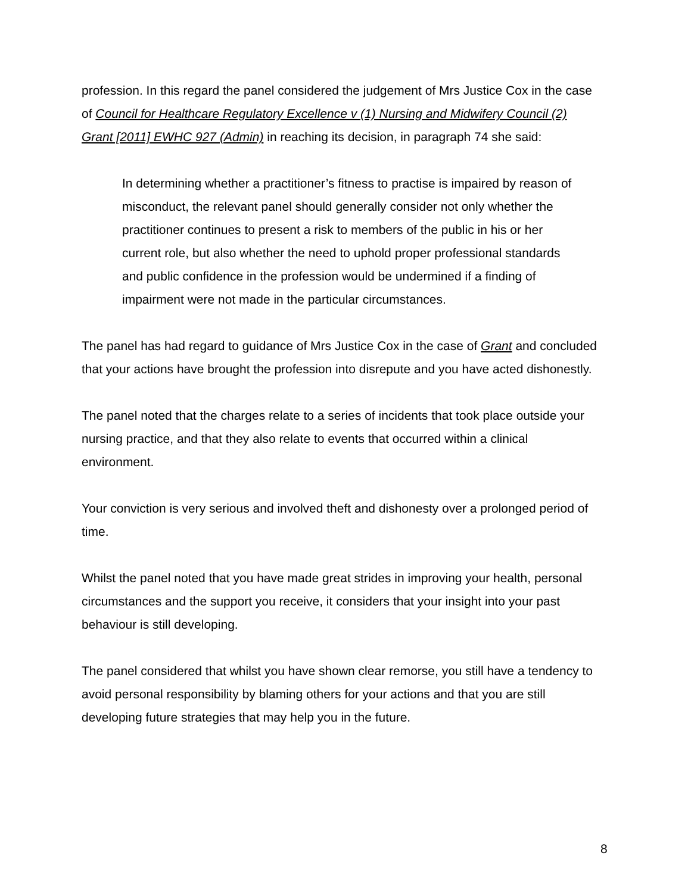profession. In this regard the panel considered the judgement of Mrs Justice Cox in the case of Council for Healthcare Regulatory Excellence v (1) Nursing and Midwifery Council (2) Grant [2011] EWHC 927 (Admin) in reaching its decision, in paragraph 74 she said:
In determining whether a practitioner’s fitness to practise is impaired by reason of misconduct, the relevant panel should generally consider not only whether the practitioner continues to present a risk to members of the public in his or her current role, but also whether the need to uphold proper professional standards and public confidence in the profession would be undermined if a finding of impairment were not made in the particular circumstances.
The panel has had regard to guidance of Mrs Justice Cox in the case of Grant and concluded that your actions have brought the profession into disrepute and you have acted dishonestly.
The panel noted that the charges relate to a series of incidents that took place outside your nursing practice, and that they also relate to events that occurred within a clinical environment.
Your conviction is very serious and involved theft and dishonesty over a prolonged period of time.
Whilst the panel noted that you have made great strides in improving your health, personal circumstances and the support you receive, it considers that your insight into your past behaviour is still developing.
The panel considered that whilst you have shown clear remorse, you still have a tendency to avoid personal responsibility by blaming others for your actions and that you are still developing future strategies that may help you in the future.
8